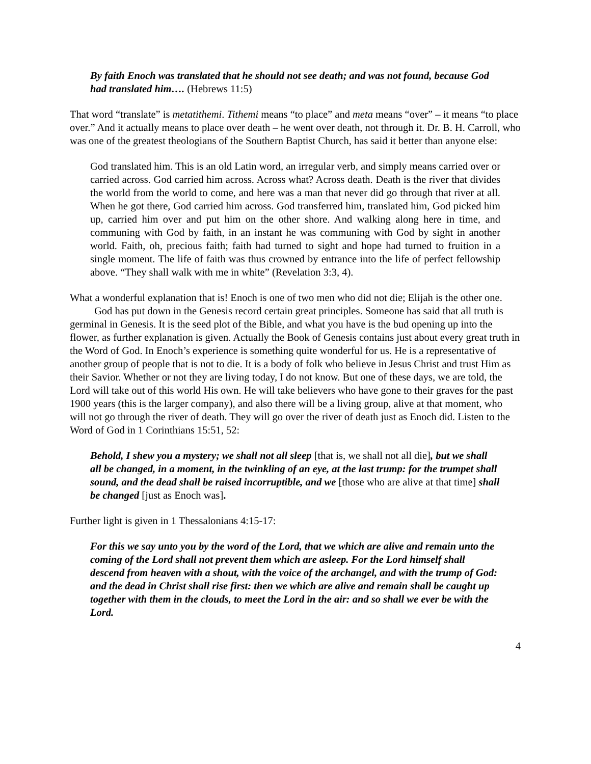By faith Enoch was translated that he should not see death; and was not found, because God had translated him…. (Hebrews 11:5)
That word “translate” is metatithemi. Tithemi means “to place” and meta means “over” – it means “to place over.” And it actually means to place over death – he went over death, not through it. Dr. B. H. Carroll, who was one of the greatest theologians of the Southern Baptist Church, has said it better than anyone else:
God translated him. This is an old Latin word, an irregular verb, and simply means carried over or carried across. God carried him across. Across what? Across death. Death is the river that divides the world from the world to come, and here was a man that never did go through that river at all. When he got there, God carried him across. God transferred him, translated him, God picked him up, carried him over and put him on the other shore. And walking along here in time, and communing with God by faith, in an instant he was communing with God by sight in another world. Faith, oh, precious faith; faith had turned to sight and hope had turned to fruition in a single moment. The life of faith was thus crowned by entrance into the life of perfect fellowship above. “They shall walk with me in white” (Revelation 3:3, 4).
What a wonderful explanation that is! Enoch is one of two men who did not die; Elijah is the other one.
God has put down in the Genesis record certain great principles. Someone has said that all truth is germinal in Genesis. It is the seed plot of the Bible, and what you have is the bud opening up into the flower, as further explanation is given. Actually the Book of Genesis contains just about every great truth in the Word of God. In Enoch’s experience is something quite wonderful for us. He is a representative of another group of people that is not to die. It is a body of folk who believe in Jesus Christ and trust Him as their Savior. Whether or not they are living today, I do not know. But one of these days, we are told, the Lord will take out of this world His own. He will take believers who have gone to their graves for the past 1900 years (this is the larger company), and also there will be a living group, alive at that moment, who will not go through the river of death. They will go over the river of death just as Enoch did. Listen to the Word of God in 1 Corinthians 15:51, 52:
Behold, I shew you a mystery; we shall not all sleep [that is, we shall not all die], but we shall all be changed, in a moment, in the twinkling of an eye, at the last trump: for the trumpet shall sound, and the dead shall be raised incorruptible, and we [those who are alive at that time] shall be changed [just as Enoch was].
Further light is given in 1 Thessalonians 4:15-17:
For this we say unto you by the word of the Lord, that we which are alive and remain unto the coming of the Lord shall not prevent them which are asleep. For the Lord himself shall descend from heaven with a shout, with the voice of the archangel, and with the trump of God: and the dead in Christ shall rise first: then we which are alive and remain shall be caught up together with them in the clouds, to meet the Lord in the air: and so shall we ever be with the Lord.
4